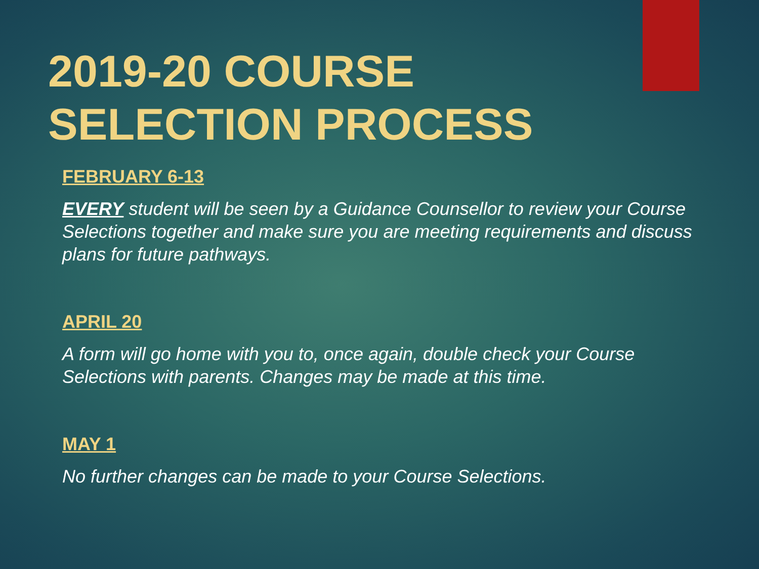2019-20 COURSE
SELECTION PROCESS
FEBRUARY 6-13
EVERY student will be seen by a Guidance Counsellor to review your Course Selections together and make sure you are meeting requirements and discuss plans for future pathways.
APRIL 20
A form will go home with you to, once again, double check your Course Selections with parents. Changes may be made at this time.
MAY 1
No further changes can be made to your Course Selections.